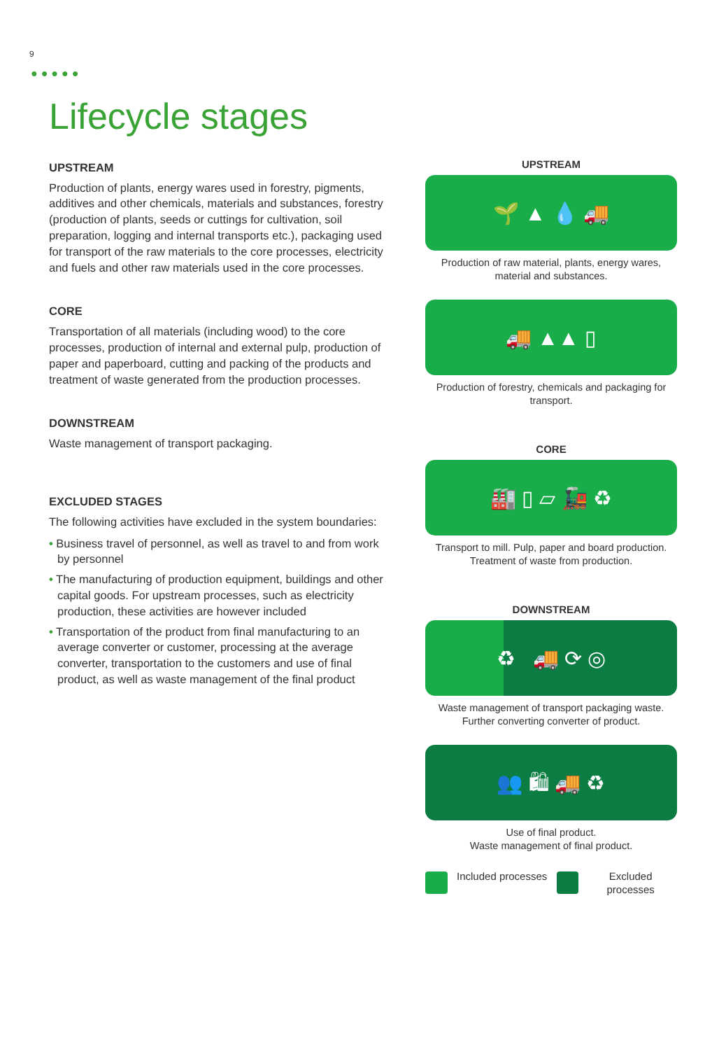9
●●●●●
Lifecycle stages
UPSTREAM
Production of plants, energy wares used in forestry, pigments, additives and other chemicals, materials and substances, forestry (production of plants, seeds or cuttings for cultivation, soil preparation, logging and internal transports etc.), packaging used for transport of the raw materials to the core processes, electricity and fuels and other raw materials used in the core processes.
CORE
Transportation of all materials (including wood) to the core processes, production of internal and external pulp, production of paper and paperboard, cutting and packing of the products and treatment of waste generated from the production processes.
DOWNSTREAM
Waste management of transport packaging.
EXCLUDED STAGES
The following activities have excluded in the system boundaries:
• Business travel of personnel, as well as travel to and from work by personnel
• The manufacturing of production equipment, buildings and other capital goods. For upstream processes, such as electricity production, these activities are however included
• Transportation of the product from final manufacturing to an average converter or customer, processing at the average converter, transportation to the customers and use of final product, as well as waste management of the final product
UPSTREAM
🌱 ▲ 💧 🚚
Production of raw material, plants, energy wares, material and substances.
🚚 ▲▲ ▯
Production of forestry, chemicals and packaging for transport.
CORE
🏭 ▯ ▱ 🚂 ♻
Transport to mill. Pulp, paper and board production. Treatment of waste from production.
DOWNSTREAM
♻ 🚚 ⟳ ◎
Waste management of transport packaging waste. Further converting converter of product.
👥 🛍 🚚 ♻
Use of final product.
Waste management of final product.
Included processes Excluded processes